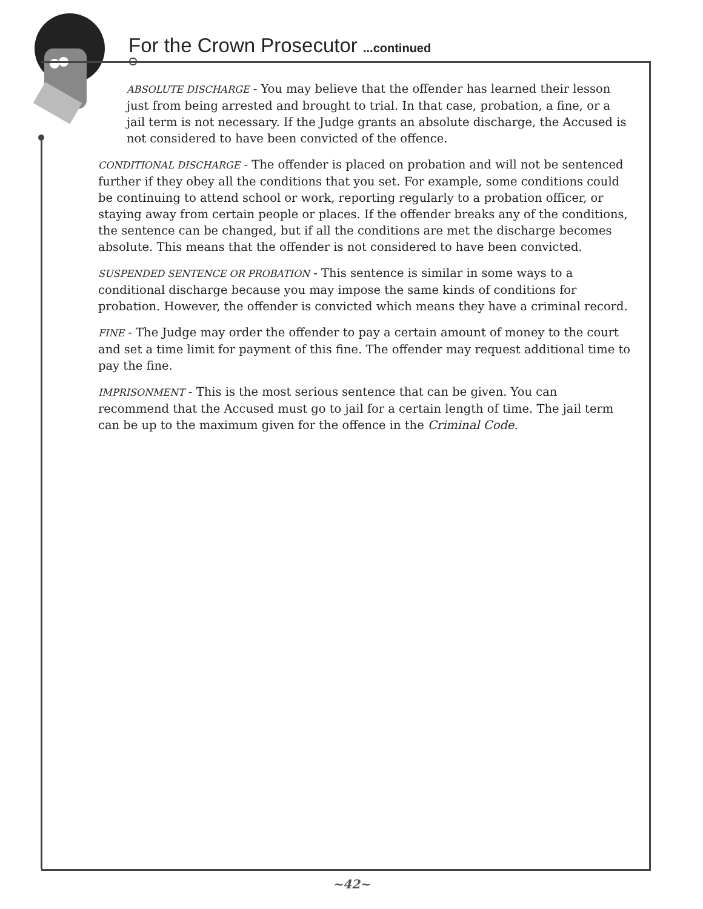For the Crown Prosecutor ...continued
ABSOLUTE DISCHARGE - You may believe that the offender has learned their lesson just from being arrested and brought to trial. In that case, probation, a fine, or a jail term is not necessary. If the Judge grants an absolute discharge, the Accused is not considered to have been convicted of the offence.
CONDITIONAL DISCHARGE - The offender is placed on probation and will not be sentenced further if they obey all the conditions that you set. For example, some conditions could be continuing to attend school or work, reporting regularly to a probation officer, or staying away from certain people or places. If the offender breaks any of the conditions, the sentence can be changed, but if all the conditions are met the discharge becomes absolute. This means that the offender is not considered to have been convicted.
SUSPENDED SENTENCE OR PROBATION - This sentence is similar in some ways to a conditional discharge because you may impose the same kinds of conditions for probation. However, the offender is convicted which means they have a criminal record.
FINE - The Judge may order the offender to pay a certain amount of money to the court and set a time limit for payment of this fine. The offender may request additional time to pay the fine.
IMPRISONMENT - This is the most serious sentence that can be given. You can recommend that the Accused must go to jail for a certain length of time. The jail term can be up to the maximum given for the offence in the Criminal Code.
~42~